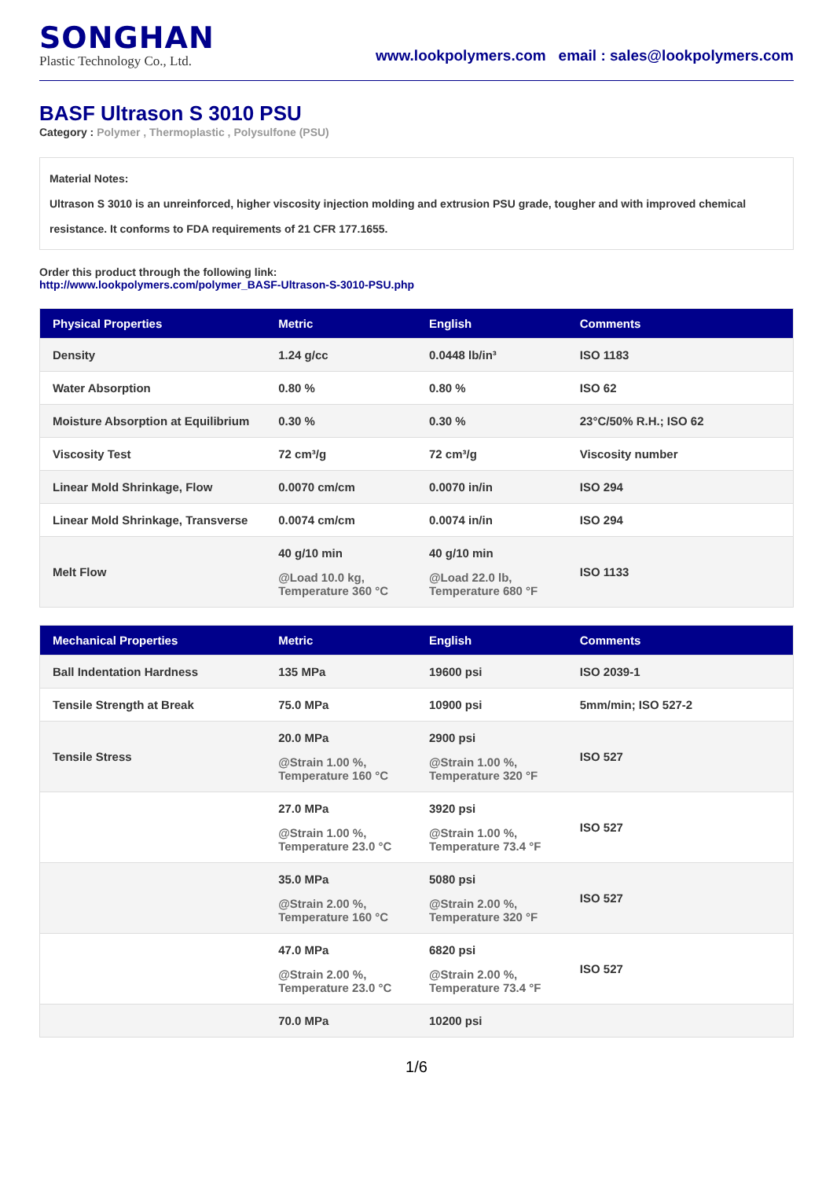SONGHAN
Plastic Technology Co., Ltd.
www.lookpolymers.com email : sales@lookpolymers.com
BASF Ultrason S 3010 PSU
Category : Polymer , Thermoplastic , Polysulfone (PSU)
Material Notes:
Ultrason S 3010 is an unreinforced, higher viscosity injection molding and extrusion PSU grade, tougher and with improved chemical resistance. It conforms to FDA requirements of 21 CFR 177.1655.
Order this product through the following link:
http://www.lookpolymers.com/polymer_BASF-Ultrason-S-3010-PSU.php
| Physical Properties | Metric | English | Comments |
| --- | --- | --- | --- |
| Density | 1.24 g/cc | 0.0448 lb/in³ | ISO 1183 |
| Water Absorption | 0.80 % | 0.80 % | ISO 62 |
| Moisture Absorption at Equilibrium | 0.30 % | 0.30 % | 23°C/50% R.H.; ISO 62 |
| Viscosity Test | 72 cm³/g | 72 cm³/g | Viscosity number |
| Linear Mold Shrinkage, Flow | 0.0070 cm/cm | 0.0070 in/in | ISO 294 |
| Linear Mold Shrinkage, Transverse | 0.0074 cm/cm | 0.0074 in/in | ISO 294 |
| Melt Flow | 40 g/10 min @Load 10.0 kg, Temperature 360 °C | 40 g/10 min @Load 22.0 lb, Temperature 680 °F | ISO 1133 |
| Mechanical Properties | Metric | English | Comments |
| --- | --- | --- | --- |
| Ball Indentation Hardness | 135 MPa | 19600 psi | ISO 2039-1 |
| Tensile Strength at Break | 75.0 MPa | 10900 psi | 5mm/min; ISO 527-2 |
| Tensile Stress | 20.0 MPa @Strain 1.00 %, Temperature 160 °C | 2900 psi @Strain 1.00 %, Temperature 320 °F | ISO 527 |
| | 27.0 MPa @Strain 1.00 %, Temperature 23.0 °C | 3920 psi @Strain 1.00 %, Temperature 73.4 °F | ISO 527 |
| | 35.0 MPa @Strain 2.00 %, Temperature 160 °C | 5080 psi @Strain 2.00 %, Temperature 320 °F | ISO 527 |
| | 47.0 MPa @Strain 2.00 %, Temperature 23.0 °C | 6820 psi @Strain 2.00 %, Temperature 73.4 °F | ISO 527 |
| | 70.0 MPa | 10200 psi | |
1/6